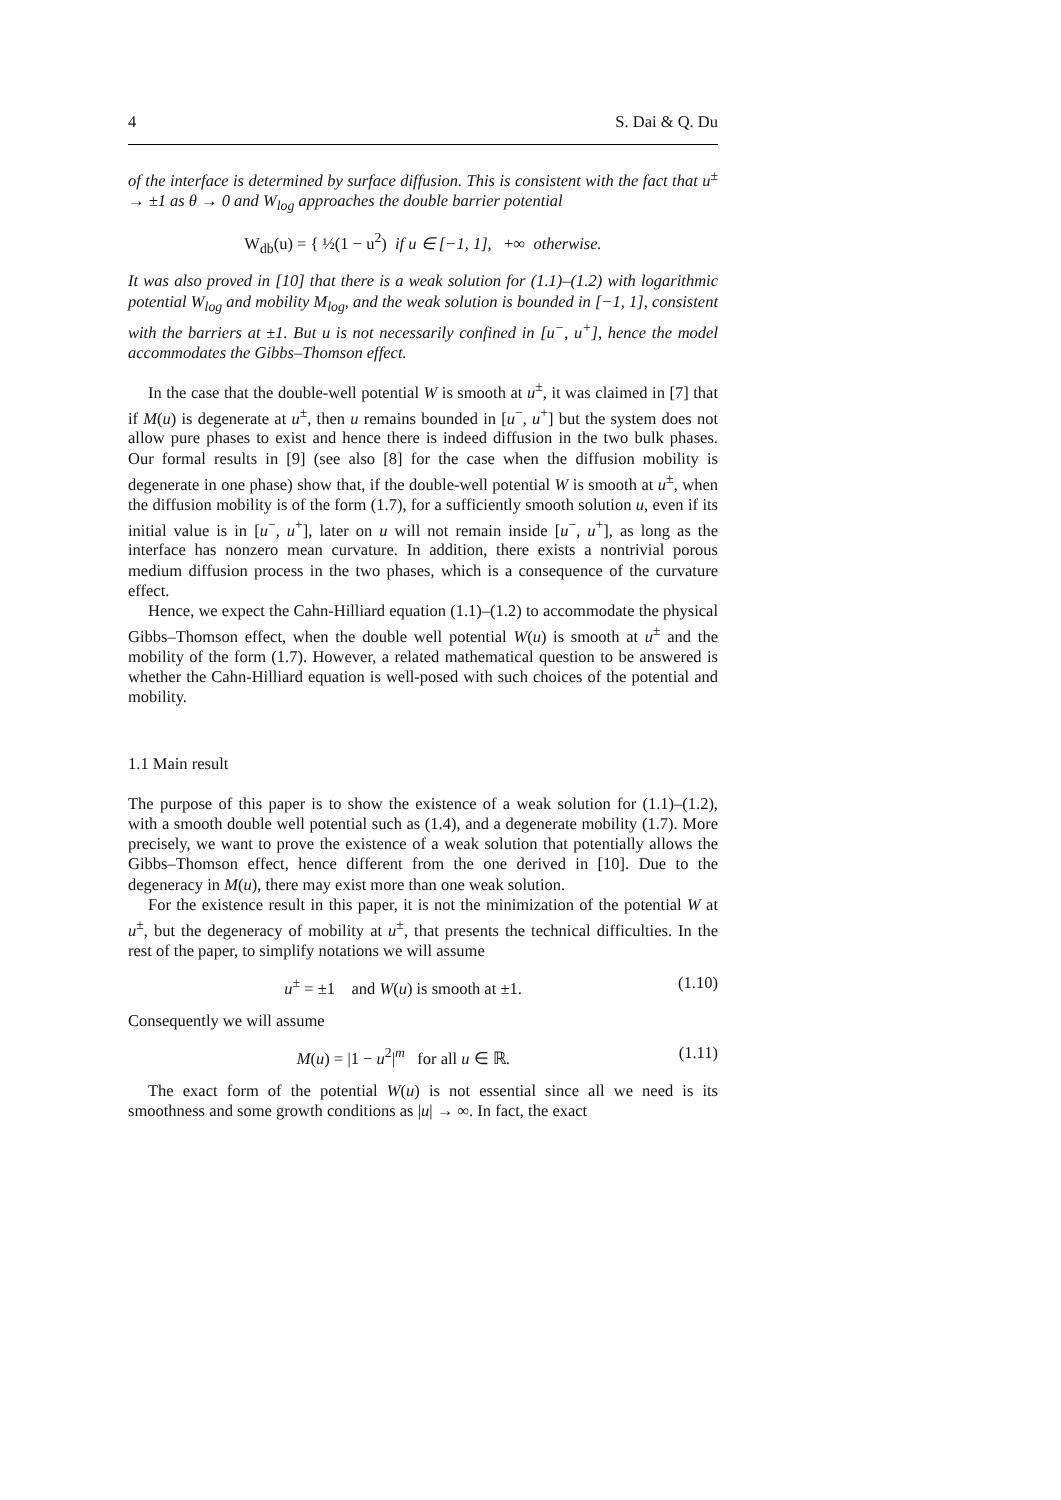4 S. Dai & Q. Du
of the interface is determined by surface diffusion. This is consistent with the fact that u<sup>±</sup> → ±1 as θ → 0 and W<sub>log</sub> approaches the double barrier potential
W<sub>db</sub>(u) = { ½(1 − u<sup>2</sup>) if u ∈ [−1, 1], +∞ otherwise.
It was also proved in [10] that there is a weak solution for (1.1)–(1.2) with logarithmic potential W<sub>log</sub> and mobility M<sub>log</sub>, and the weak solution is bounded in [−1, 1], consistent with the barriers at ±1. But u is not necessarily confined in [u<sup>−</sup>, u<sup>+</sup>], hence the model accommodates the Gibbs–Thomson effect.
In the case that the double-well potential W is smooth at u<sup>±</sup>, it was claimed in [7] that if M(u) is degenerate at u<sup>±</sup>, then u remains bounded in [u<sup>−</sup>, u<sup>+</sup>] but the system does not allow pure phases to exist and hence there is indeed diffusion in the two bulk phases. Our formal results in [9] (see also [8] for the case when the diffusion mobility is degenerate in one phase) show that, if the double-well potential W is smooth at u<sup>±</sup>, when the diffusion mobility is of the form (1.7), for a sufficiently smooth solution u, even if its initial value is in [u<sup>−</sup>, u<sup>+</sup>], later on u will not remain inside [u<sup>−</sup>, u<sup>+</sup>], as long as the interface has nonzero mean curvature. In addition, there exists a nontrivial porous medium diffusion process in the two phases, which is a consequence of the curvature effect.
Hence, we expect the Cahn-Hilliard equation (1.1)–(1.2) to accommodate the physical Gibbs–Thomson effect, when the double well potential W(u) is smooth at u<sup>±</sup> and the mobility of the form (1.7). However, a related mathematical question to be answered is whether the Cahn-Hilliard equation is well-posed with such choices of the potential and mobility.
1.1 Main result
The purpose of this paper is to show the existence of a weak solution for (1.1)–(1.2), with a smooth double well potential such as (1.4), and a degenerate mobility (1.7). More precisely, we want to prove the existence of a weak solution that potentially allows the Gibbs–Thomson effect, hence different from the one derived in [10]. Due to the degeneracy in M(u), there may exist more than one weak solution.
For the existence result in this paper, it is not the minimization of the potential W at u<sup>±</sup>, but the degeneracy of mobility at u<sup>±</sup>, that presents the technical difficulties. In the rest of the paper, to simplify notations we will assume
u<sup>±</sup> = ±1 and W(u) is smooth at ±1. (1.10)
Consequently we will assume
M(u) = |1 − u<sup>2</sup>|<sup>m</sup> for all u ∈ ℝ. (1.11)
The exact form of the potential W(u) is not essential since all we need is its smoothness and some growth conditions as |u| → ∞. In fact, the exact